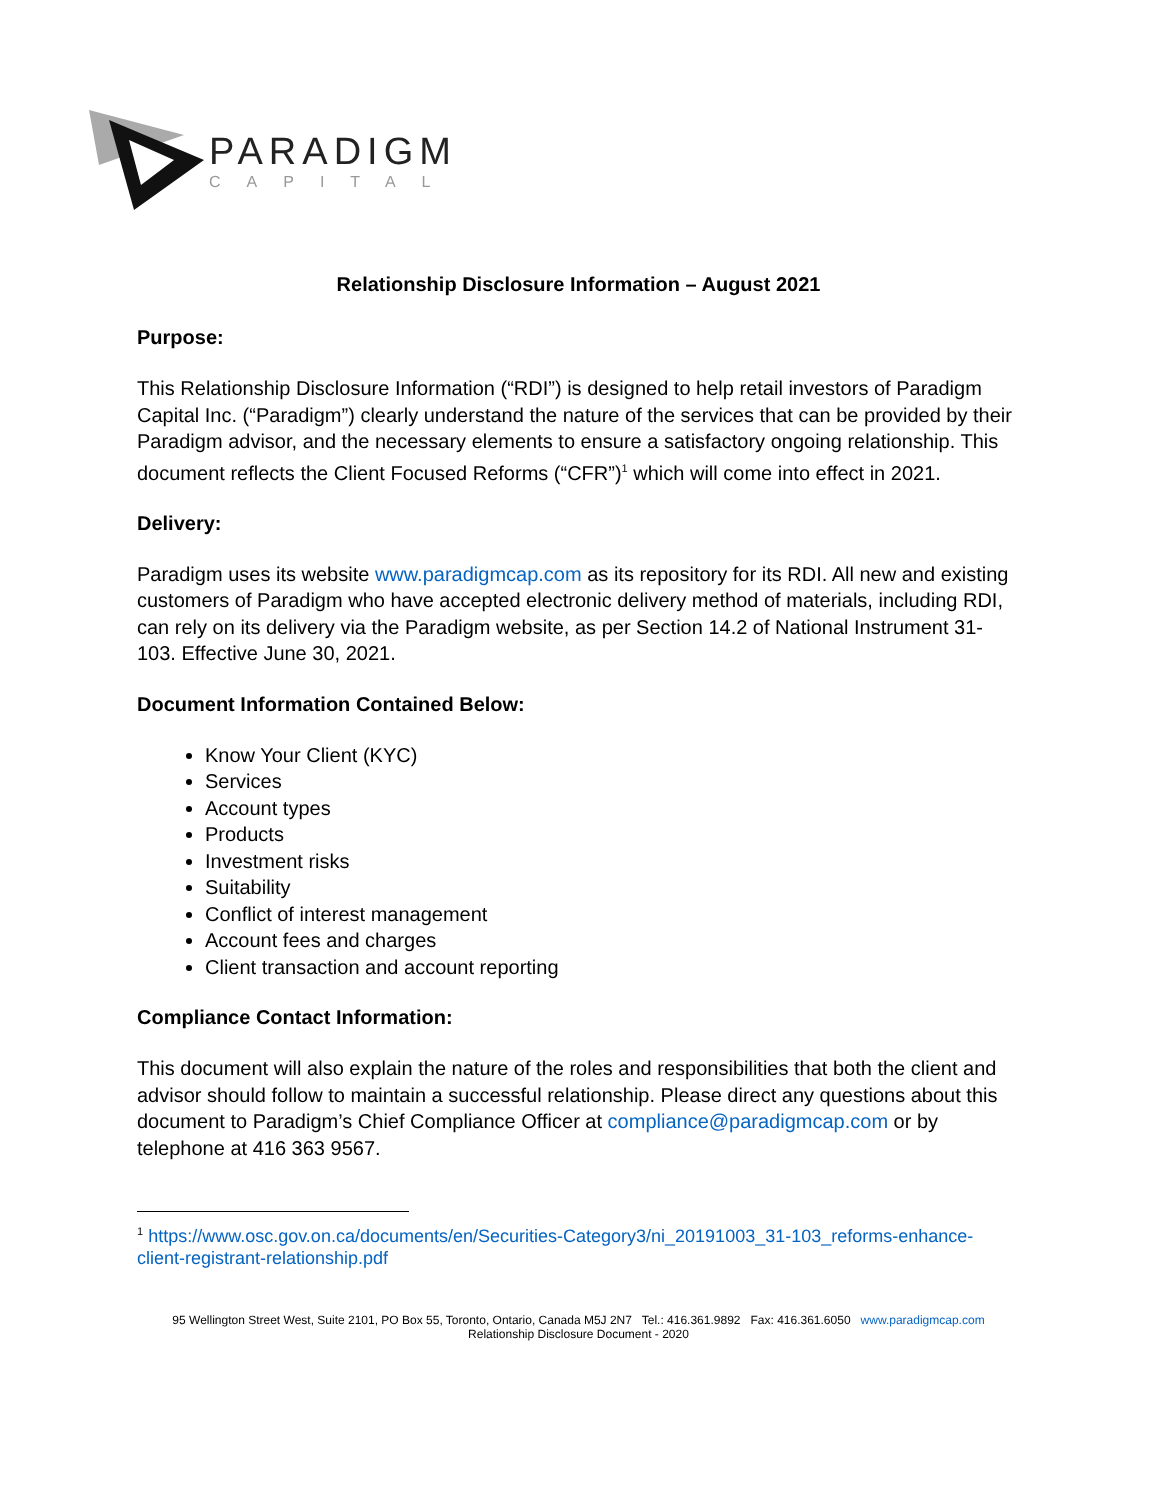PARADIGM
CAPITAL
Relationship Disclosure Information – August 2021
Purpose:
This Relationship Disclosure Information (“RDI”) is designed to help retail investors of Paradigm Capital Inc. (“Paradigm”) clearly understand the nature of the services that can be provided by their Paradigm advisor, and the necessary elements to ensure a satisfactory ongoing relationship. This document reflects the Client Focused Reforms (“CFR”)<sup>1</sup> which will come into effect in 2021.
Delivery:
Paradigm uses its website www.paradigmcap.com as its repository for its RDI. All new and existing customers of Paradigm who have accepted electronic delivery method of materials, including RDI, can rely on its delivery via the Paradigm website, as per Section 14.2 of National Instrument 31-103. Effective June 30, 2021.
Document Information Contained Below:
Know Your Client (KYC)
Services
Account types
Products
Investment risks
Suitability
Conflict of interest management
Account fees and charges
Client transaction and account reporting
Compliance Contact Information:
This document will also explain the nature of the roles and responsibilities that both the client and advisor should follow to maintain a successful relationship. Please direct any questions about this document to Paradigm’s Chief Compliance Officer at compliance@paradigmcap.com or by telephone at 416 363 9567.
<sup>1</sup> https://www.osc.gov.on.ca/documents/en/Securities-Category3/ni_20191003_31-103_reforms-enhance-client-registrant-relationship.pdf
95 Wellington Street West, Suite 2101, PO Box 55, Toronto, Ontario, Canada M5J 2N7 Tel.: 416.361.9892 Fax: 416.361.6050 www.paradigmcap.com
Relationship Disclosure Document - 2020